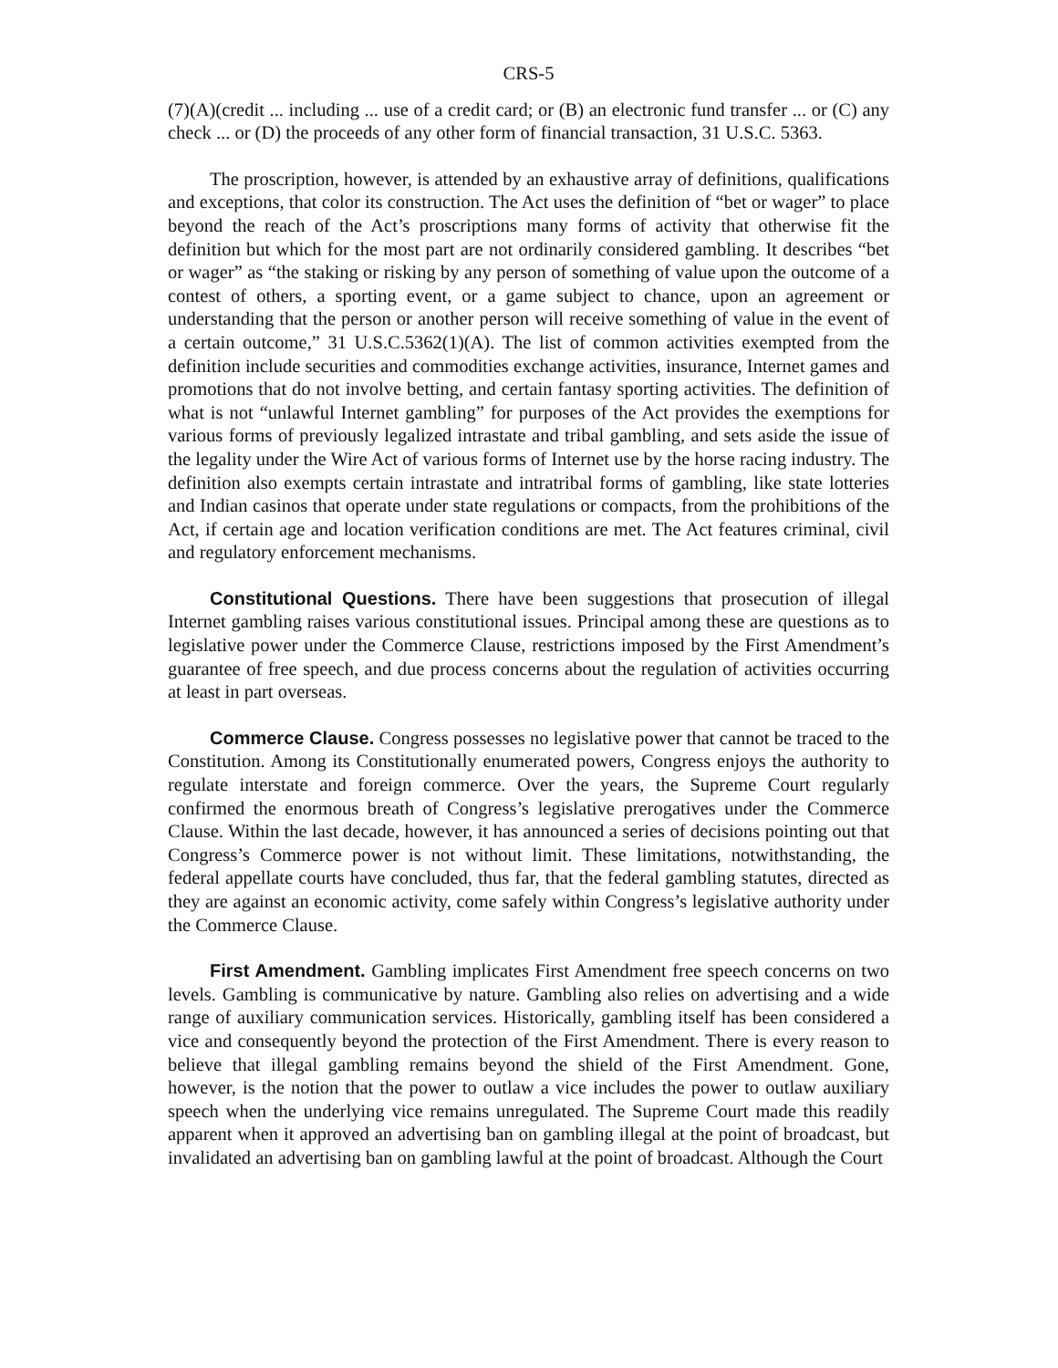CRS-5
(7)(A)(credit ... including ... use of a credit card; or (B) an electronic fund transfer ... or (C) any check ... or (D) the proceeds of any other form of financial transaction, 31 U.S.C. 5363.
The proscription, however, is attended by an exhaustive array of definitions, qualifications and exceptions, that color its construction. The Act uses the definition of “bet or wager” to place beyond the reach of the Act’s proscriptions many forms of activity that otherwise fit the definition but which for the most part are not ordinarily considered gambling. It describes “bet or wager” as “the staking or risking by any person of something of value upon the outcome of a contest of others, a sporting event, or a game subject to chance, upon an agreement or understanding that the person or another person will receive something of value in the event of a certain outcome,” 31 U.S.C.5362(1)(A). The list of common activities exempted from the definition include securities and commodities exchange activities, insurance, Internet games and promotions that do not involve betting, and certain fantasy sporting activities. The definition of what is not “unlawful Internet gambling” for purposes of the Act provides the exemptions for various forms of previously legalized intrastate and tribal gambling, and sets aside the issue of the legality under the Wire Act of various forms of Internet use by the horse racing industry. The definition also exempts certain intrastate and intratribal forms of gambling, like state lotteries and Indian casinos that operate under state regulations or compacts, from the prohibitions of the Act, if certain age and location verification conditions are met. The Act features criminal, civil and regulatory enforcement mechanisms.
Constitutional Questions. There have been suggestions that prosecution of illegal Internet gambling raises various constitutional issues. Principal among these are questions as to legislative power under the Commerce Clause, restrictions imposed by the First Amendment’s guarantee of free speech, and due process concerns about the regulation of activities occurring at least in part overseas.
Commerce Clause. Congress possesses no legislative power that cannot be traced to the Constitution. Among its Constitutionally enumerated powers, Congress enjoys the authority to regulate interstate and foreign commerce. Over the years, the Supreme Court regularly confirmed the enormous breath of Congress’s legislative prerogatives under the Commerce Clause. Within the last decade, however, it has announced a series of decisions pointing out that Congress’s Commerce power is not without limit. These limitations, notwithstanding, the federal appellate courts have concluded, thus far, that the federal gambling statutes, directed as they are against an economic activity, come safely within Congress’s legislative authority under the Commerce Clause.
First Amendment. Gambling implicates First Amendment free speech concerns on two levels. Gambling is communicative by nature. Gambling also relies on advertising and a wide range of auxiliary communication services. Historically, gambling itself has been considered a vice and consequently beyond the protection of the First Amendment. There is every reason to believe that illegal gambling remains beyond the shield of the First Amendment. Gone, however, is the notion that the power to outlaw a vice includes the power to outlaw auxiliary speech when the underlying vice remains unregulated. The Supreme Court made this readily apparent when it approved an advertising ban on gambling illegal at the point of broadcast, but invalidated an advertising ban on gambling lawful at the point of broadcast. Although the Court